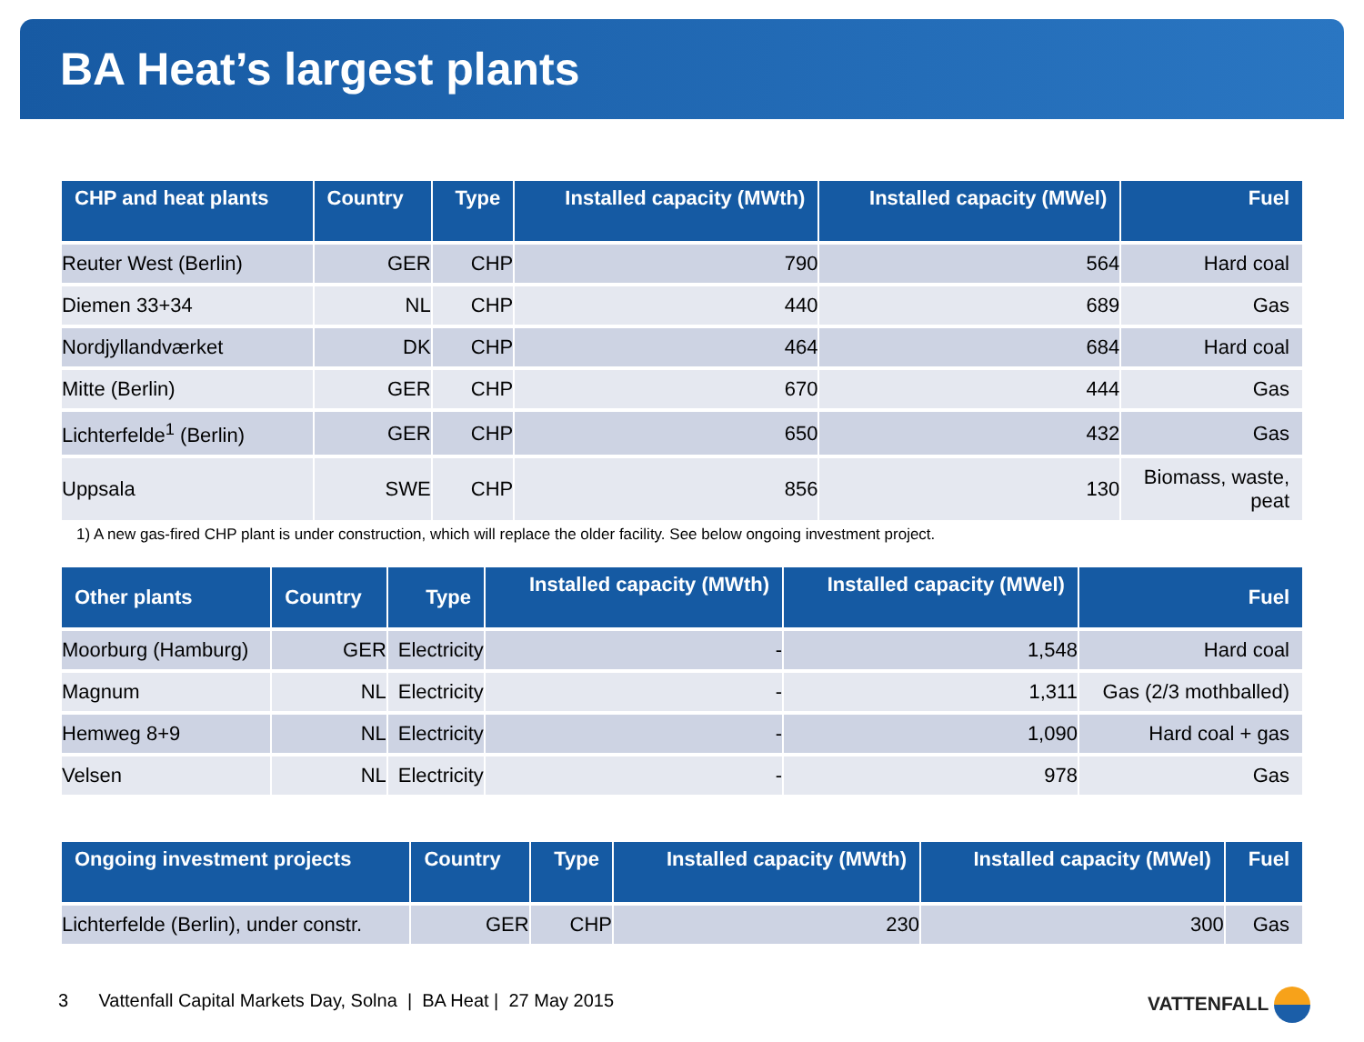BA Heat’s largest plants
| CHP and heat plants | Country | Type | Installed capacity (MWth) | Installed capacity (MWel) | Fuel |
| --- | --- | --- | --- | --- | --- |
| Reuter West (Berlin) | GER | CHP | 790 | 564 | Hard coal |
| Diemen 33+34 | NL | CHP | 440 | 689 | Gas |
| Nordjyllandværket | DK | CHP | 464 | 684 | Hard coal |
| Mitte (Berlin) | GER | CHP | 670 | 444 | Gas |
| Lichterfelde<sup>1</sup> (Berlin) | GER | CHP | 650 | 432 | Gas |
| Uppsala | SWE | CHP | 856 | 130 | Biomass, waste, peat |
1) A new gas-fired CHP plant is under construction, which will replace the older facility. See below ongoing investment project.
| Other plants | Country | Type | Installed capacity (MWth) | Installed capacity (MWel) | Fuel |
| --- | --- | --- | --- | --- | --- |
| Moorburg (Hamburg) | GER | Electricity | - | 1,548 | Hard coal |
| Magnum | NL | Electricity | - | 1,311 | Gas (2/3 mothballed) |
| Hemweg 8+9 | NL | Electricity | - | 1,090 | Hard coal + gas |
| Velsen | NL | Electricity | - | 978 | Gas |
| Ongoing investment projects | Country | Type | Installed capacity (MWth) | Installed capacity (MWel) | Fuel |
| --- | --- | --- | --- | --- | --- |
| Lichterfelde (Berlin), under constr. | GER | CHP | 230 | 300 | Gas |
3 Vattenfall Capital Markets Day, Solna | BA Heat | 27 May 2015
VATTENFALL